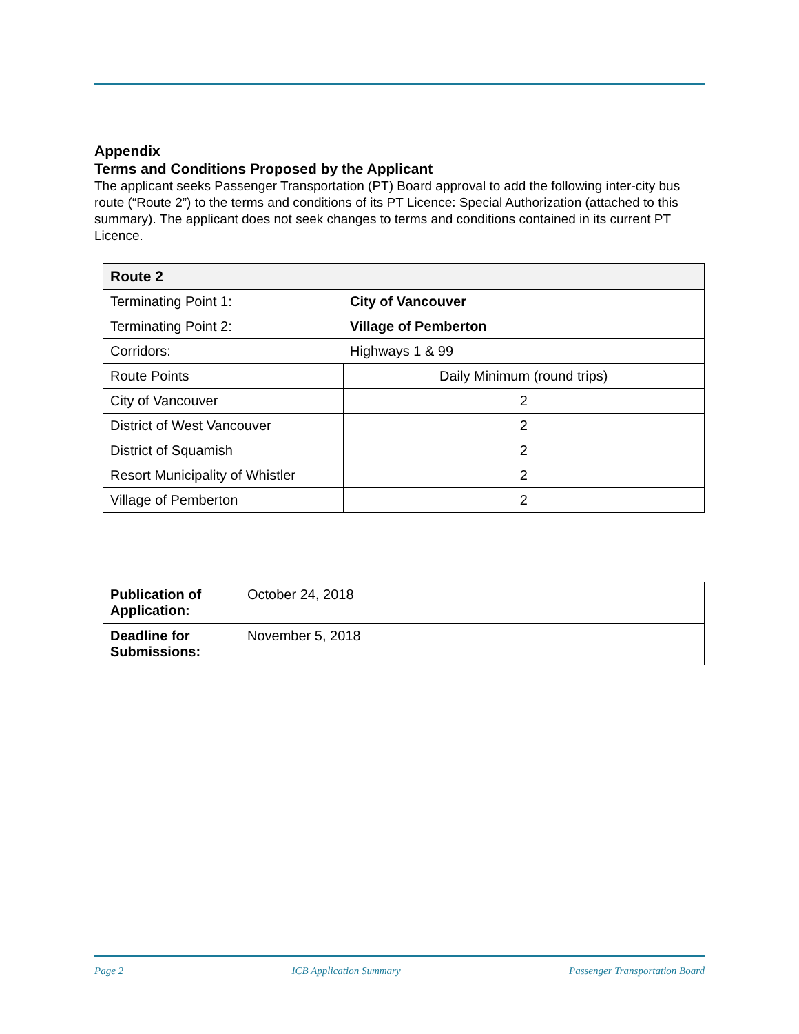Appendix
Terms and Conditions Proposed by the Applicant
The applicant seeks Passenger Transportation (PT) Board approval to add the following inter-city bus route (“Route 2”) to the terms and conditions of its PT Licence: Special Authorization (attached to this summary). The applicant does not seek changes to terms and conditions contained in its current PT Licence.
| Route 2 | |
| Terminating Point 1: | City of Vancouver |
| Terminating Point 2: | Village of Pemberton |
| Corridors: | Highways 1 & 99 |
| Route Points | Daily Minimum (round trips) |
| City of Vancouver | 2 |
| District of West Vancouver | 2 |
| District of Squamish | 2 |
| Resort Municipality of Whistler | 2 |
| Village of Pemberton | 2 |
| Publication of Application: | October 24, 2018 |
| Deadline for Submissions: | November 5, 2018 |
Page 2 ICB Application Summary Passenger Transportation Board